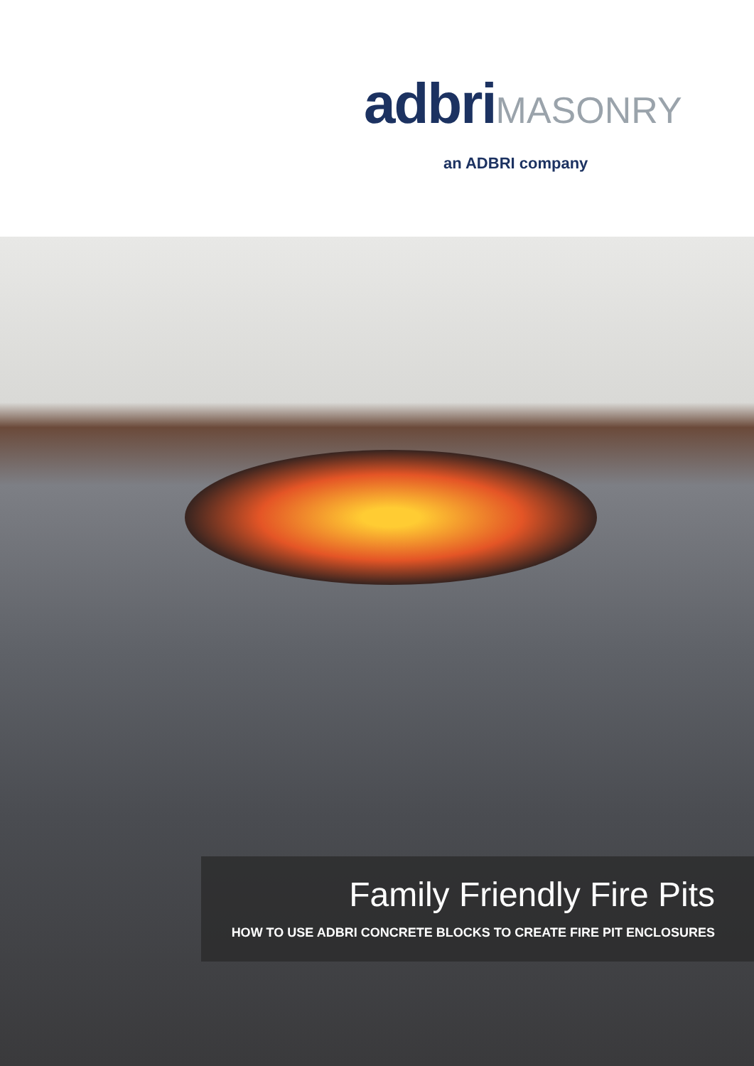adbriMASONRY
an ADBRI company
Family Friendly Fire Pits
HOW TO USE ADBRI CONCRETE BLOCKS TO CREATE FIRE PIT ENCLOSURES